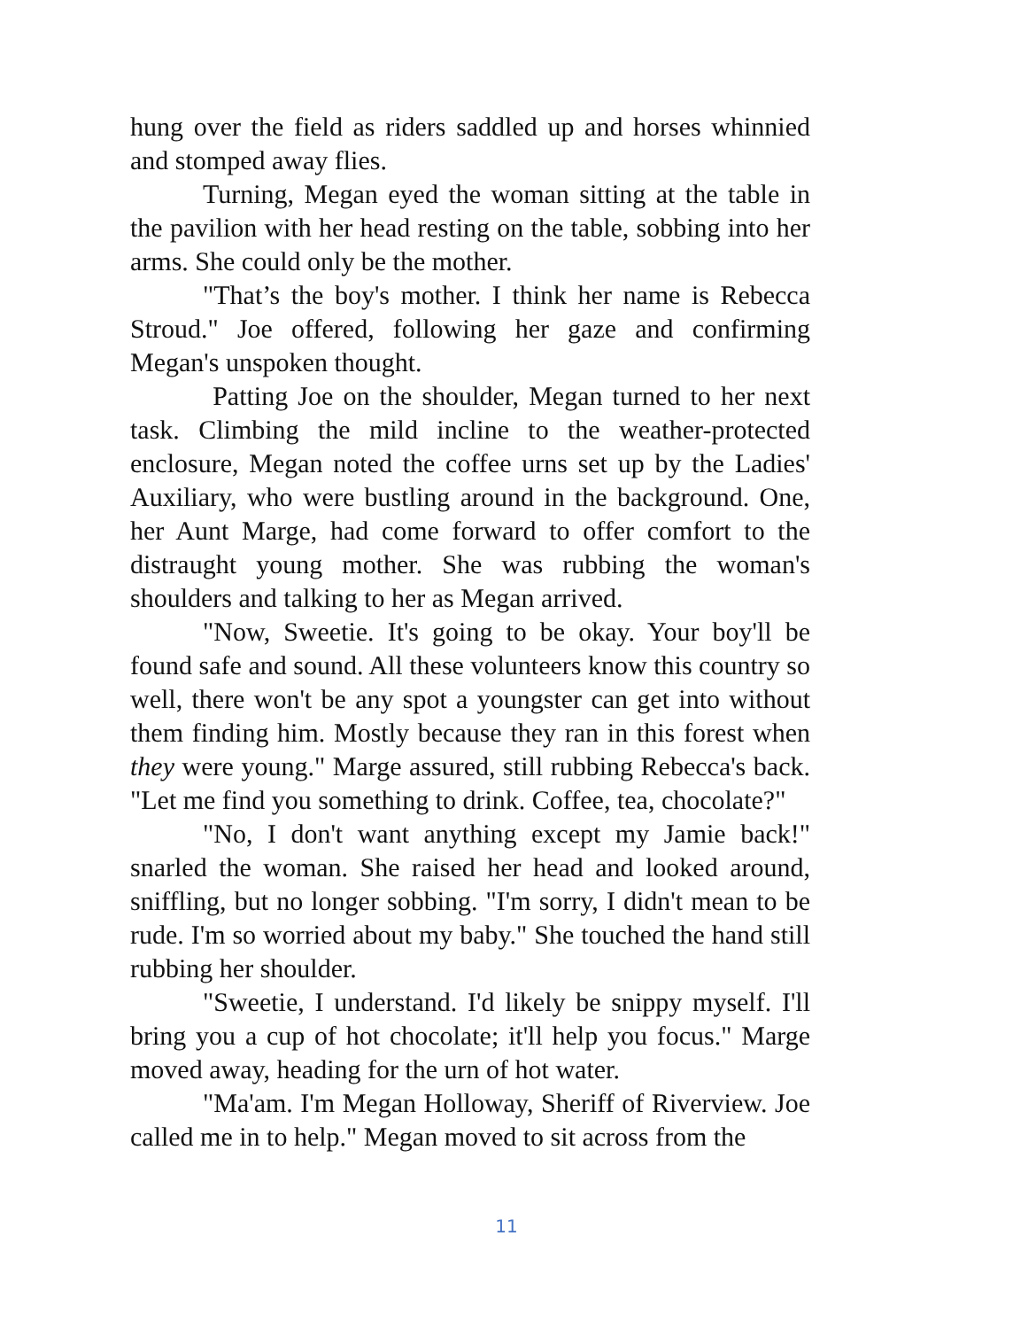hung over the field as riders saddled up and horses whinnied and stomped away flies.
Turning, Megan eyed the woman sitting at the table in the pavilion with her head resting on the table, sobbing into her arms. She could only be the mother.
"That’s the boy's mother. I think her name is Rebecca Stroud." Joe offered, following her gaze and confirming Megan's unspoken thought.
Patting Joe on the shoulder, Megan turned to her next task. Climbing the mild incline to the weather-protected enclosure, Megan noted the coffee urns set up by the Ladies' Auxiliary, who were bustling around in the background. One, her Aunt Marge, had come forward to offer comfort to the distraught young mother. She was rubbing the woman's shoulders and talking to her as Megan arrived.
"Now, Sweetie. It's going to be okay. Your boy'll be found safe and sound. All these volunteers know this country so well, there won't be any spot a youngster can get into without them finding him. Mostly because they ran in this forest when they were young." Marge assured, still rubbing Rebecca's back. "Let me find you something to drink. Coffee, tea, chocolate?"
"No, I don't want anything except my Jamie back!" snarled the woman. She raised her head and looked around, sniffling, but no longer sobbing. "I'm sorry, I didn't mean to be rude. I'm so worried about my baby." She touched the hand still rubbing her shoulder.
"Sweetie, I understand. I'd likely be snippy myself. I'll bring you a cup of hot chocolate; it'll help you focus." Marge moved away, heading for the urn of hot water.
"Ma'am. I'm Megan Holloway, Sheriff of Riverview. Joe called me in to help." Megan moved to sit across from the
11